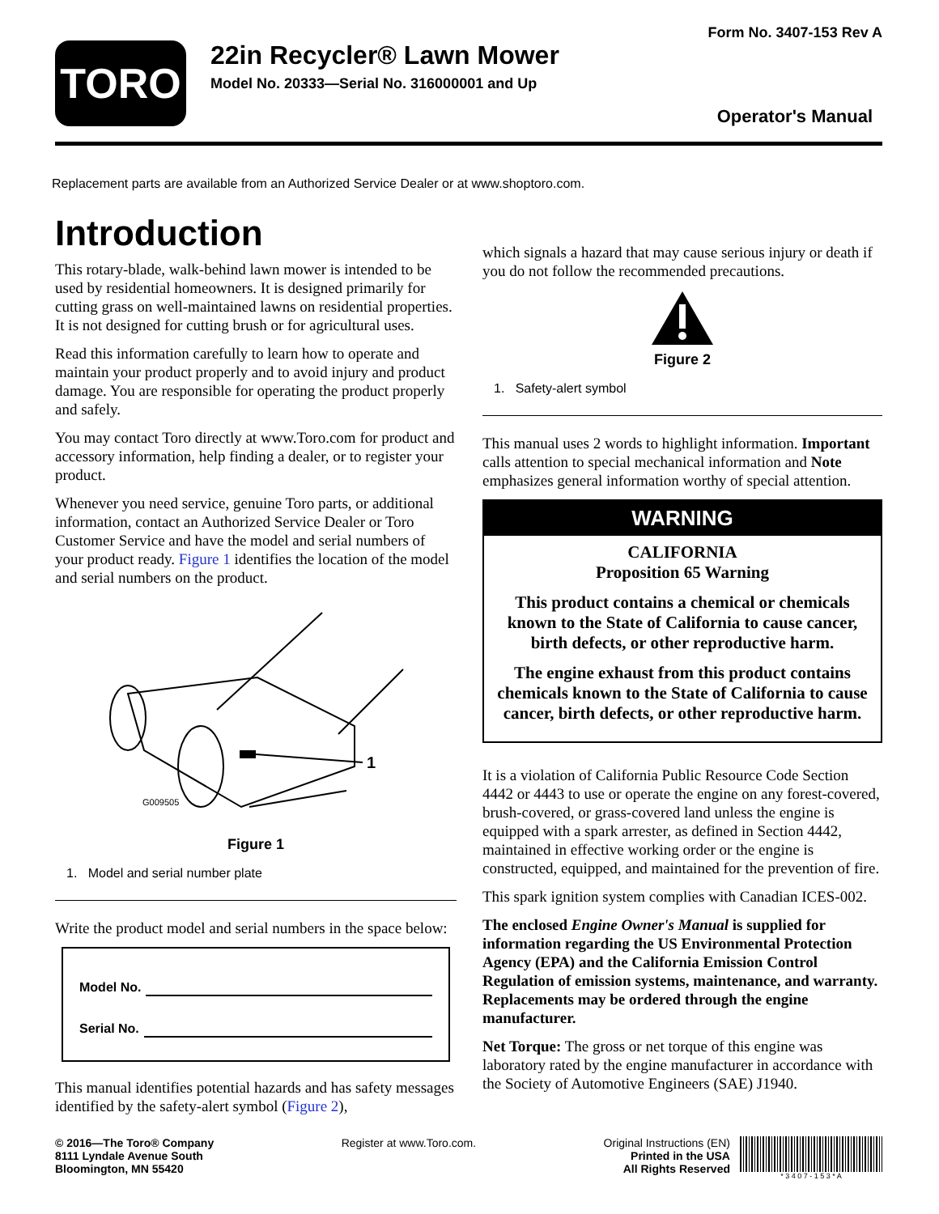TORO
22in Recycler® Lawn Mower
Model No. 20333—Serial No. 316000001 and Up
Form No. 3407-153 Rev A
Operator's Manual
Replacement parts are available from an Authorized Service Dealer or at www.shoptoro.com.
Introduction
This rotary-blade, walk-behind lawn mower is intended to be used by residential homeowners. It is designed primarily for cutting grass on well-maintained lawns on residential properties. It is not designed for cutting brush or for agricultural uses.
Read this information carefully to learn how to operate and maintain your product properly and to avoid injury and product damage. You are responsible for operating the product properly and safely.
You may contact Toro directly at www.Toro.com for product and accessory information, help finding a dealer, or to register your product.
Whenever you need service, genuine Toro parts, or additional information, contact an Authorized Service Dealer or Toro Customer Service and have the model and serial numbers of your product ready. Figure 1 identifies the location of the model and serial numbers on the product.
1
G009505
Figure 1
1. Model and serial number plate
Write the product model and serial numbers in the space below:
Model No.
Serial No.
This manual identifies potential hazards and has safety messages identified by the safety-alert symbol (Figure 2),
which signals a hazard that may cause serious injury or death if you do not follow the recommended precautions.
Figure 2
1. Safety-alert symbol
This manual uses 2 words to highlight information. Important calls attention to special mechanical information and Note emphasizes general information worthy of special attention.
WARNING
CALIFORNIA
Proposition 65 Warning
This product contains a chemical or chemicals known to the State of California to cause cancer, birth defects, or other reproductive harm.
The engine exhaust from this product contains chemicals known to the State of California to cause cancer, birth defects, or other reproductive harm.
It is a violation of California Public Resource Code Section 4442 or 4443 to use or operate the engine on any forest-covered, brush-covered, or grass-covered land unless the engine is equipped with a spark arrester, as defined in Section 4442, maintained in effective working order or the engine is constructed, equipped, and maintained for the prevention of fire.
This spark ignition system complies with Canadian ICES-002.
The enclosed Engine Owner's Manual is supplied for information regarding the US Environmental Protection Agency (EPA) and the California Emission Control Regulation of emission systems, maintenance, and warranty. Replacements may be ordered through the engine manufacturer.
Net Torque: The gross or net torque of this engine was laboratory rated by the engine manufacturer in accordance with the Society of Automotive Engineers (SAE) J1940.
© 2016—The Toro® Company
8111 Lyndale Avenue South
Bloomington, MN 55420
Register at www.Toro.com. Original Instructions (EN)
Printed in the USA
All Rights Reserved
* 3 4 0 7 - 1 5 3 * A